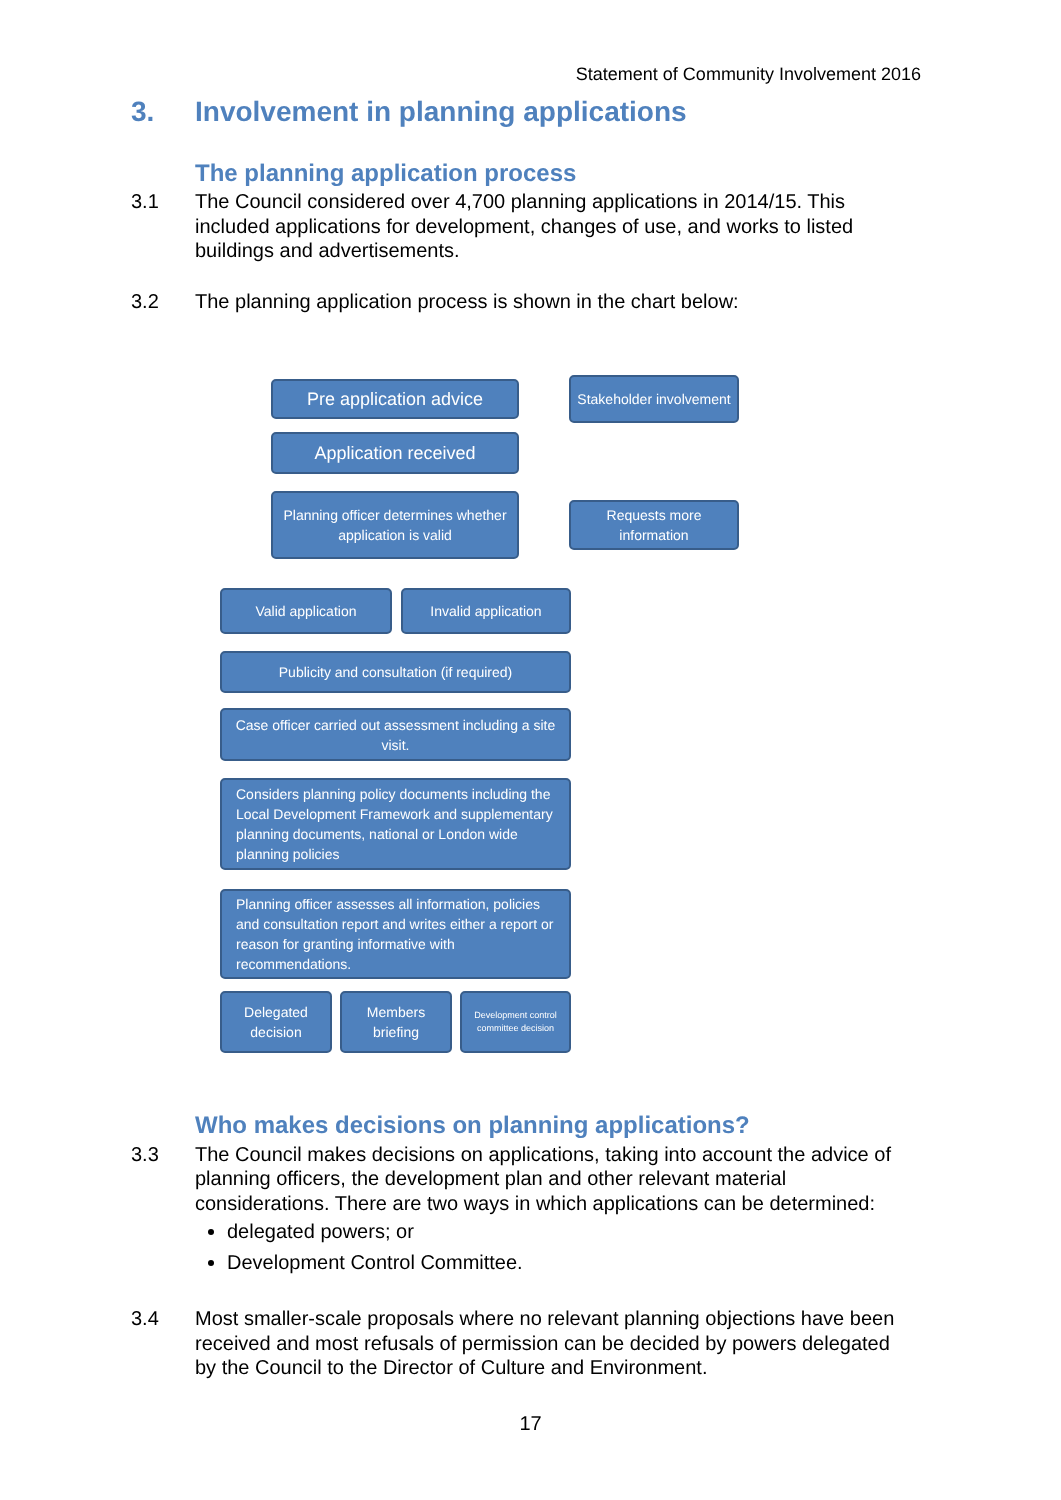Statement of Community Involvement 2016
3. Involvement in planning applications
The planning application process
3.1 The Council considered over 4,700 planning applications in 2014/15. This included applications for development, changes of use, and works to listed buildings and advertisements.
3.2 The planning application process is shown in the chart below:
Pre application advice
Stakeholder involvement
Application received
Planning officer determines whether application is valid
Requests more information
Valid application Invalid application
Publicity and consultation (if required)
Case officer carried out assessment including a site visit.
Considers planning policy documents including the Local Development Framework and supplementary planning documents, national or London wide planning policies
Planning officer assesses all information, policies and consultation report and writes either a report or reason for granting informative with recommendations.
Delegated decision
Members briefing
Development control committee decision
Who makes decisions on planning applications?
3.3 The Council makes decisions on applications, taking into account the advice of planning officers, the development plan and other relevant material considerations. There are two ways in which applications can be determined:
delegated powers; or
Development Control Committee.
3.4 Most smaller-scale proposals where no relevant planning objections have been received and most refusals of permission can be decided by powers delegated by the Council to the Director of Culture and Environment.
17